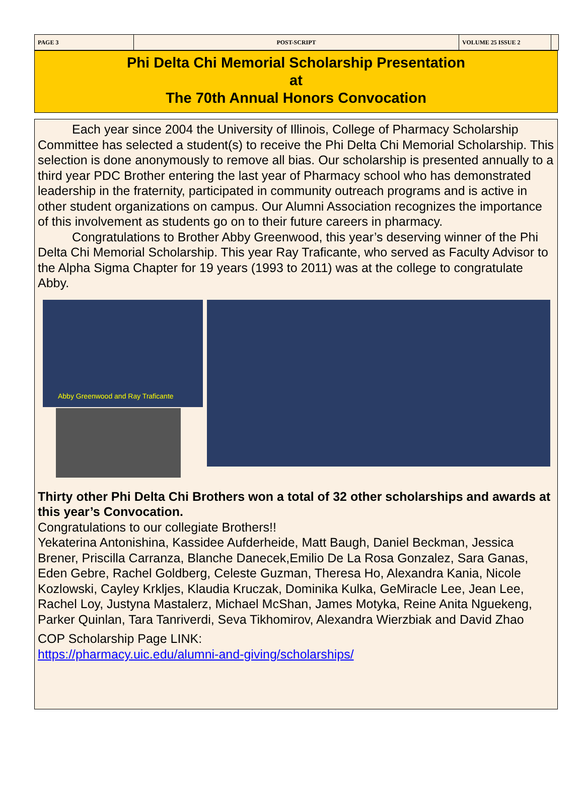PAGE 3 POST-SCRIPT VOLUME 25 ISSUE 2
Phi Delta Chi Memorial Scholarship Presentation
at
The 70th Annual Honors Convocation
Each year since 2004 the University of Illinois, College of Pharmacy Scholarship Committee has selected a student(s) to receive the Phi Delta Chi Memorial Scholarship. This selection is done anonymously to remove all bias. Our scholarship is presented annually to a third year PDC Brother entering the last year of Pharmacy school who has demonstrated leadership in the fraternity, participated in community outreach programs and is active in other student organizations on campus. Our Alumni Association recognizes the importance of this involvement as students go on to their future careers in pharmacy.
Congratulations to Brother Abby Greenwood, this year’s deserving winner of the Phi Delta Chi Memorial Scholarship. This year Ray Traficante, who served as Faculty Advisor to the Alpha Sigma Chapter for 19 years (1993 to 2011) was at the college to congratulate Abby.
Abby Greenwood and Ray Traficante
Thirty other Phi Delta Chi Brothers won a total of 32 other scholarships and awards at this year’s Convocation.
Congratulations to our collegiate Brothers!!
Yekaterina Antonishina, Kassidee Aufderheide, Matt Baugh, Daniel Beckman, Jessica Brener, Priscilla Carranza, Blanche Danecek,Emilio De La Rosa Gonzalez, Sara Ganas, Eden Gebre, Rachel Goldberg, Celeste Guzman, Theresa Ho, Alexandra Kania, Nicole Kozlowski, Cayley Krkljes, Klaudia Kruczak, Dominika Kulka, GeMiracle Lee, Jean Lee, Rachel Loy, Justyna Mastalerz, Michael McShan, James Motyka, Reine Anita Nguekeng, Parker Quinlan, Tara Tanriverdi, Seva Tikhomirov, Alexandra Wierzbiak and David Zhao
COP Scholarship Page LINK:
https://pharmacy.uic.edu/alumni-and-giving/scholarships/